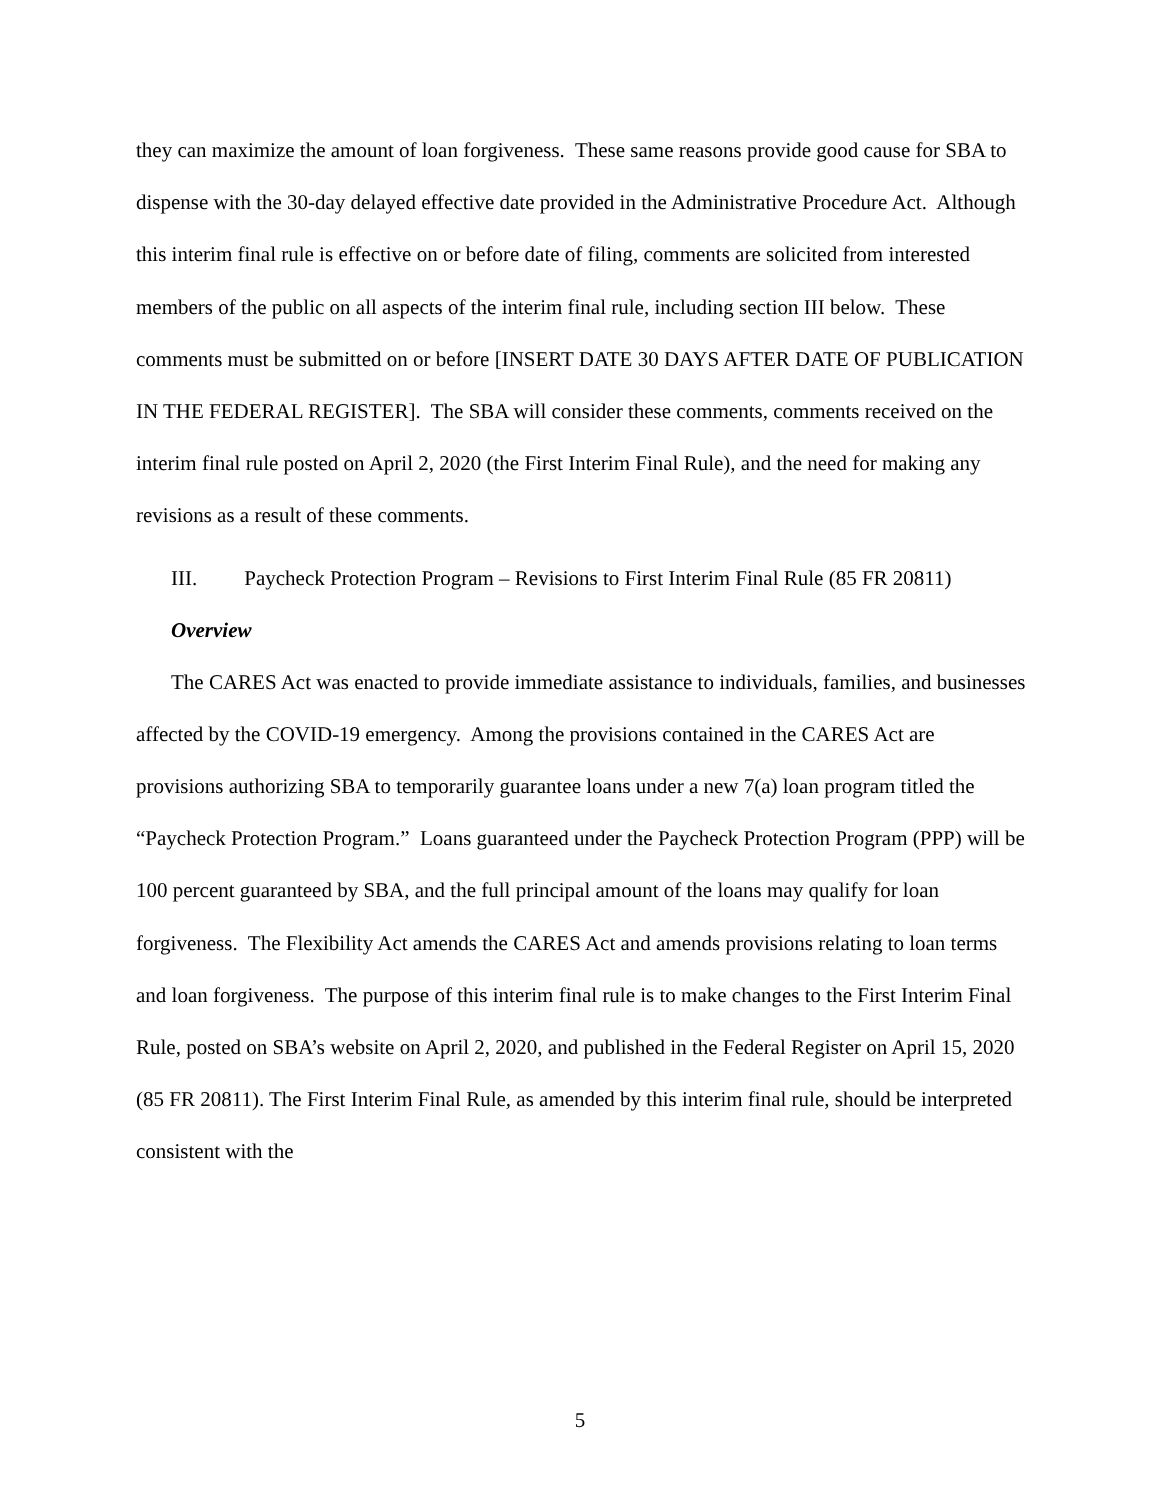they can maximize the amount of loan forgiveness. These same reasons provide good cause for SBA to dispense with the 30-day delayed effective date provided in the Administrative Procedure Act. Although this interim final rule is effective on or before date of filing, comments are solicited from interested members of the public on all aspects of the interim final rule, including section III below. These comments must be submitted on or before [INSERT DATE 30 DAYS AFTER DATE OF PUBLICATION IN THE FEDERAL REGISTER]. The SBA will consider these comments, comments received on the interim final rule posted on April 2, 2020 (the First Interim Final Rule), and the need for making any revisions as a result of these comments.
III. Paycheck Protection Program – Revisions to First Interim Final Rule (85 FR 20811)
Overview
The CARES Act was enacted to provide immediate assistance to individuals, families, and businesses affected by the COVID-19 emergency. Among the provisions contained in the CARES Act are provisions authorizing SBA to temporarily guarantee loans under a new 7(a) loan program titled the “Paycheck Protection Program.” Loans guaranteed under the Paycheck Protection Program (PPP) will be 100 percent guaranteed by SBA, and the full principal amount of the loans may qualify for loan forgiveness. The Flexibility Act amends the CARES Act and amends provisions relating to loan terms and loan forgiveness. The purpose of this interim final rule is to make changes to the First Interim Final Rule, posted on SBA’s website on April 2, 2020, and published in the Federal Register on April 15, 2020 (85 FR 20811). The First Interim Final Rule, as amended by this interim final rule, should be interpreted consistent with the
5